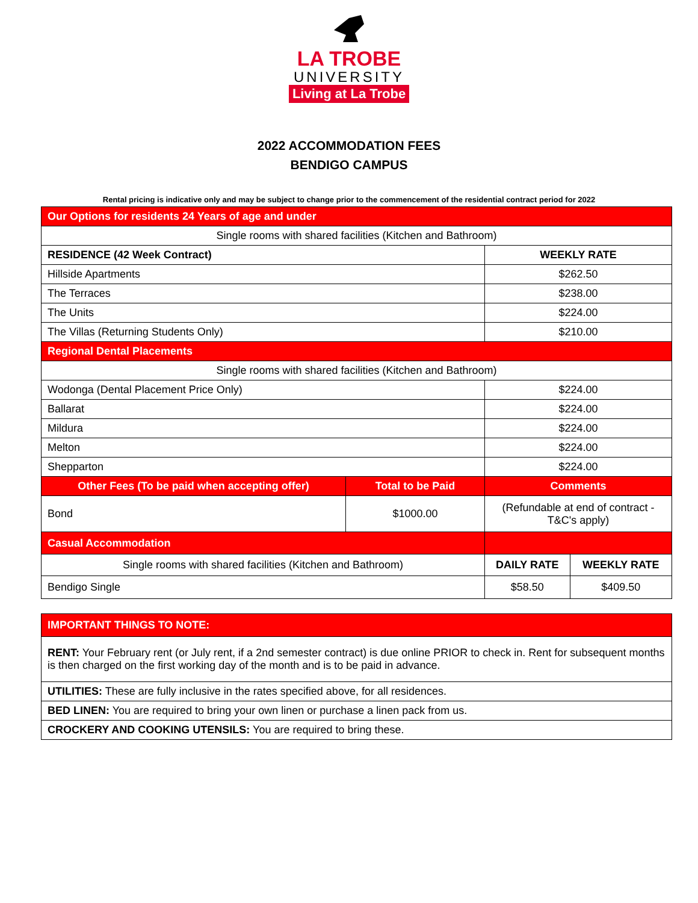LA TROBE
UNIVERSITY
Living at La Trobe
2022 ACCOMMODATION FEES
BENDIGO CAMPUS
Rental pricing is indicative only and may be subject to change prior to the commencement of the residential contract period for 2022
| Our Options for residents 24 Years of age and under | | | |
| Single rooms with shared facilities (Kitchen and Bathroom) | | | |
| RESIDENCE (42 Week Contract) | | WEEKLY RATE | |
| Hillside Apartments | | $262.50 | |
| The Terraces | | $238.00 | |
| The Units | | $224.00 | |
| The Villas (Returning Students Only) | | $210.00 | |
| Regional Dental Placements | | | |
| Single rooms with shared facilities (Kitchen and Bathroom) | | | |
| Wodonga (Dental Placement Price Only) | | $224.00 | |
| Ballarat | | $224.00 | |
| Mildura | | $224.00 | |
| Melton | | $224.00 | |
| Shepparton | | $224.00 | |
| Other Fees (To be paid when accepting offer) | Total to be Paid | Comments | |
| Bond | $1000.00 | (Refundable at end of contract - T&C's apply) | |
| Casual Accommodation | | | |
| Single rooms with shared facilities (Kitchen and Bathroom) | | DAILY RATE | WEEKLY RATE |
| Bendigo Single | | $58.50 | $409.50 |
| IMPORTANT THINGS TO NOTE: |
| RENT: Your February rent (or July rent, if a 2nd semester contract) is due online PRIOR to check in. Rent for subsequent months is then charged on the first working day of the month and is to be paid in advance. |
| UTILITIES: These are fully inclusive in the rates specified above, for all residences. |
| BED LINEN: You are required to bring your own linen or purchase a linen pack from us. |
| CROCKERY AND COOKING UTENSILS: You are required to bring these. |